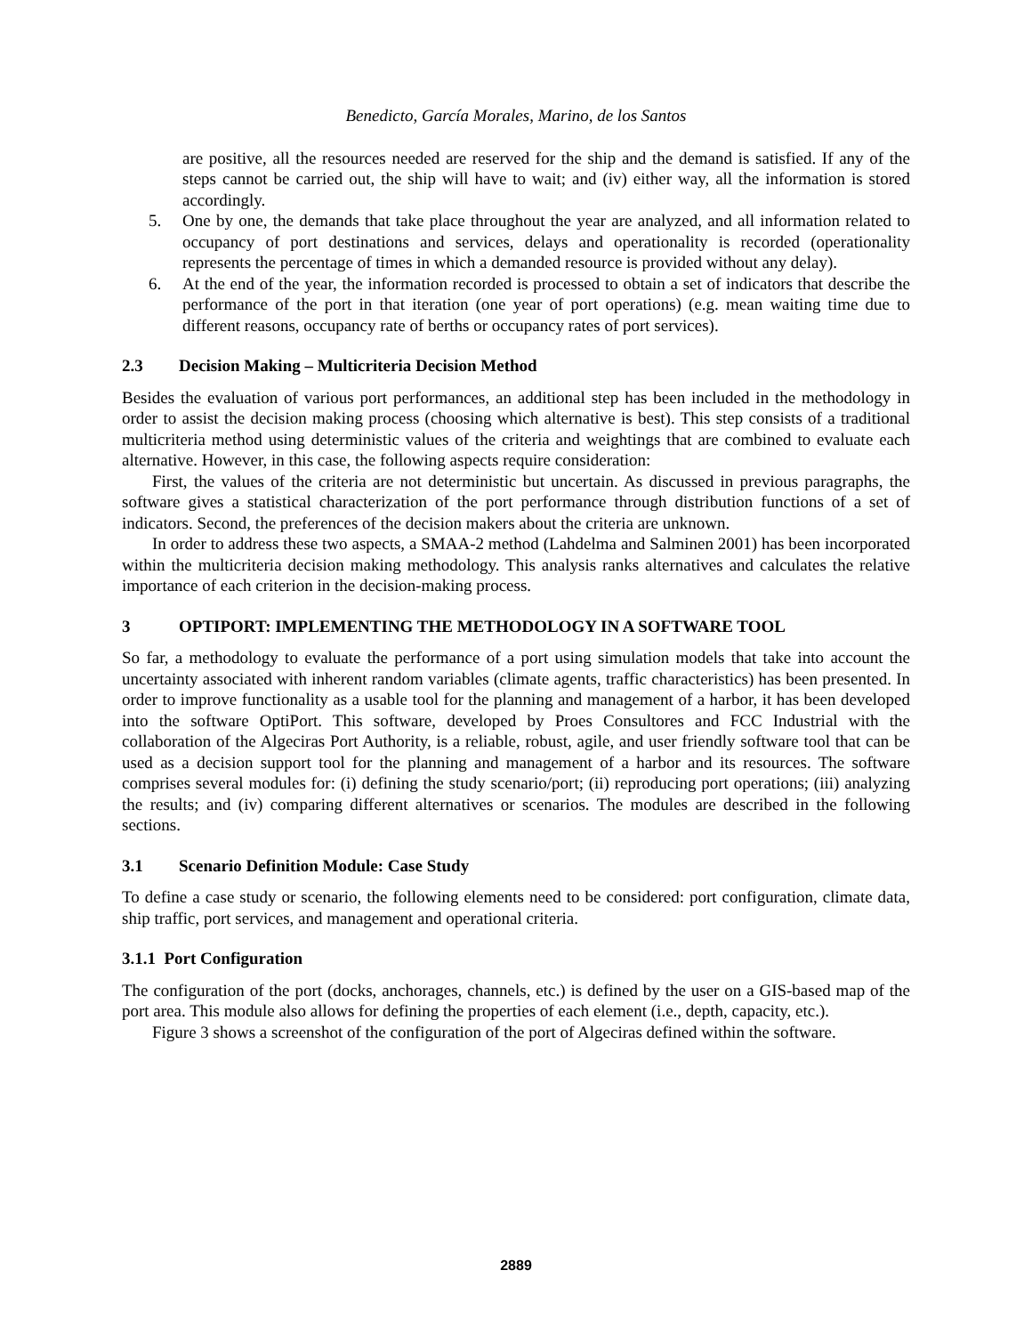Benedicto, García Morales, Marino, de los Santos
are positive, all the resources needed are reserved for the ship and the demand is satisfied. If any of the steps cannot be carried out, the ship will have to wait; and (iv) either way, all the information is stored accordingly.
5. One by one, the demands that take place throughout the year are analyzed, and all information related to occupancy of port destinations and services, delays and operationality is recorded (operationality represents the percentage of times in which a demanded resource is provided without any delay).
6. At the end of the year, the information recorded is processed to obtain a set of indicators that describe the performance of the port in that iteration (one year of port operations) (e.g. mean waiting time due to different reasons, occupancy rate of berths or occupancy rates of port services).
2.3 Decision Making – Multicriteria Decision Method
Besides the evaluation of various port performances, an additional step has been included in the methodology in order to assist the decision making process (choosing which alternative is best). This step consists of a traditional multicriteria method using deterministic values of the criteria and weightings that are combined to evaluate each alternative. However, in this case, the following aspects require consideration:
First, the values of the criteria are not deterministic but uncertain. As discussed in previous paragraphs, the software gives a statistical characterization of the port performance through distribution functions of a set of indicators. Second, the preferences of the decision makers about the criteria are unknown.
In order to address these two aspects, a SMAA-2 method (Lahdelma and Salminen 2001) has been incorporated within the multicriteria decision making methodology. This analysis ranks alternatives and calculates the relative importance of each criterion in the decision-making process.
3 OPTIPORT: IMPLEMENTING THE METHODOLOGY IN A SOFTWARE TOOL
So far, a methodology to evaluate the performance of a port using simulation models that take into account the uncertainty associated with inherent random variables (climate agents, traffic characteristics) has been presented. In order to improve functionality as a usable tool for the planning and management of a harbor, it has been developed into the software OptiPort. This software, developed by Proes Consultores and FCC Industrial with the collaboration of the Algeciras Port Authority, is a reliable, robust, agile, and user friendly software tool that can be used as a decision support tool for the planning and management of a harbor and its resources. The software comprises several modules for: (i) defining the study scenario/port; (ii) reproducing port operations; (iii) analyzing the results; and (iv) comparing different alternatives or scenarios. The modules are described in the following sections.
3.1 Scenario Definition Module: Case Study
To define a case study or scenario, the following elements need to be considered: port configuration, climate data, ship traffic, port services, and management and operational criteria.
3.1.1 Port Configuration
The configuration of the port (docks, anchorages, channels, etc.) is defined by the user on a GIS-based map of the port area. This module also allows for defining the properties of each element (i.e., depth, capacity, etc.).
Figure 3 shows a screenshot of the configuration of the port of Algeciras defined within the software.
2889